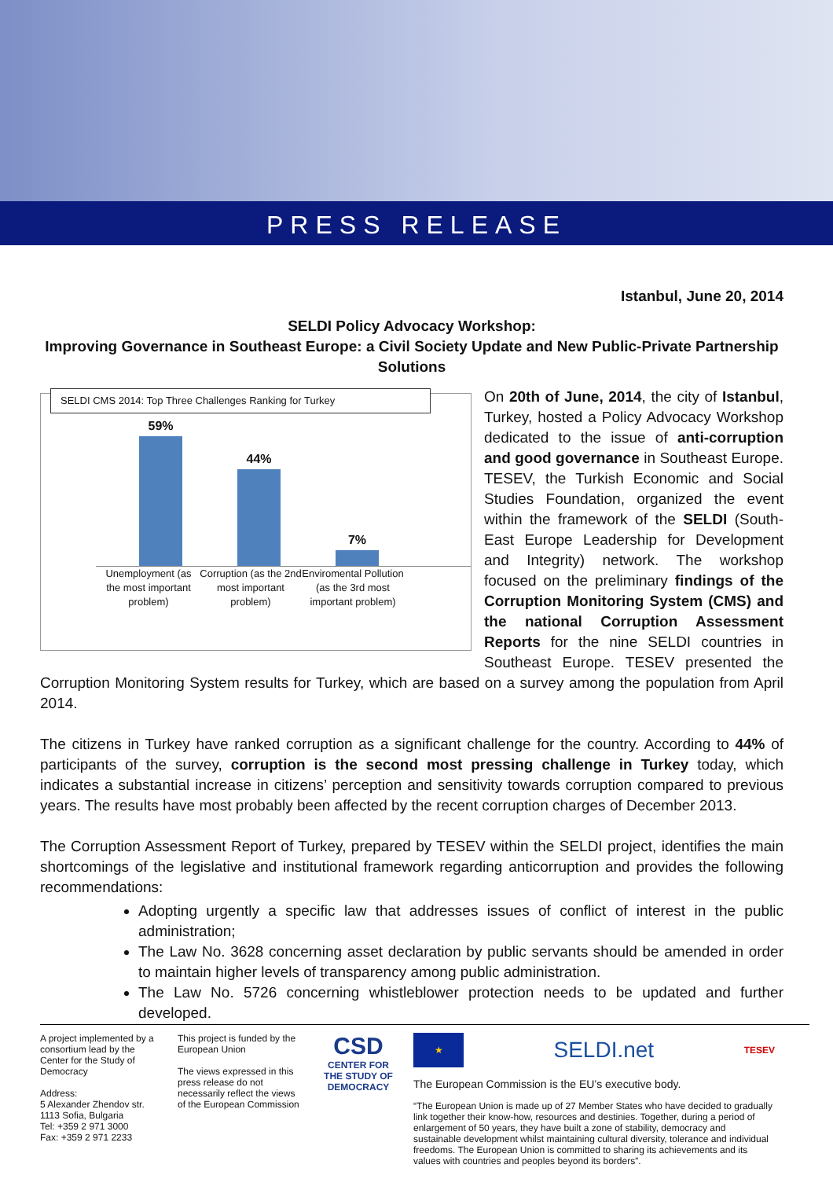PRESS RELEASE
Istanbul, June 20, 2014
SELDI Policy Advocacy Workshop:
Improving Governance in Southeast Europe: a Civil Society Update and New Public-Private Partnership Solutions
SELDI CMS 2014: Top Three Challenges Ranking for Turkey
59%
44%
7%
Unemployment (as the most important problem)
Corruption (as the 2nd most important problem)
Enviromental Pollution (as the 3rd most important problem)
On 20th of June, 2014, the city of Istanbul, Turkey, hosted a Policy Advocacy Workshop dedicated to the issue of anti-corruption and good governance in Southeast Europe. TESEV, the Turkish Economic and Social Studies Foundation, organized the event within the framework of the SELDI (South-East Europe Leadership for Development and Integrity) network. The workshop focused on the preliminary findings of the Corruption Monitoring System (CMS) and the national Corruption Assessment Reports for the nine SELDI countries in Southeast Europe. TESEV presented the Corruption Monitoring System results for Turkey, which are based on a survey among the population from April 2014.
The citizens in Turkey have ranked corruption as a significant challenge for the country. According to 44% of participants of the survey, corruption is the second most pressing challenge in Turkey today, which indicates a substantial increase in citizens’ perception and sensitivity towards corruption compared to previous years. The results have most probably been affected by the recent corruption charges of December 2013.
The Corruption Assessment Report of Turkey, prepared by TESEV within the SELDI project, identifies the main shortcomings of the legislative and institutional framework regarding anticorruption and provides the following recommendations:
Adopting urgently a specific law that addresses issues of conflict of interest in the public administration;
The Law No. 3628 concerning asset declaration by public servants should be amended in order to maintain higher levels of transparency among public administration.
The Law No. 5726 concerning whistleblower protection needs to be updated and further developed.
A project implemented by a consortium lead by the Center for the Study of Democracy
Address:
5 Alexander Zhendov str.
1113 Sofia, Bulgaria
Tel: +359 2 971 3000
Fax: +359 2 971 2233
This project is funded by the European Union
The views expressed in this press release do not necessarily reflect the views of the European Commission
CSD
CENTER FOR THE STUDY OF DEMOCRACY
★
SELDI.net
TESEV
The European Commission is the EU’s executive body.
“The European Union is made up of 27 Member States who have decided to gradually link together their know-how, resources and destinies. Together, during a period of enlargement of 50 years, they have built a zone of stability, democracy and sustainable development whilst maintaining cultural diversity, tolerance and individual freedoms. The European Union is committed to sharing its achievements and its values with countries and peoples beyond its borders”.